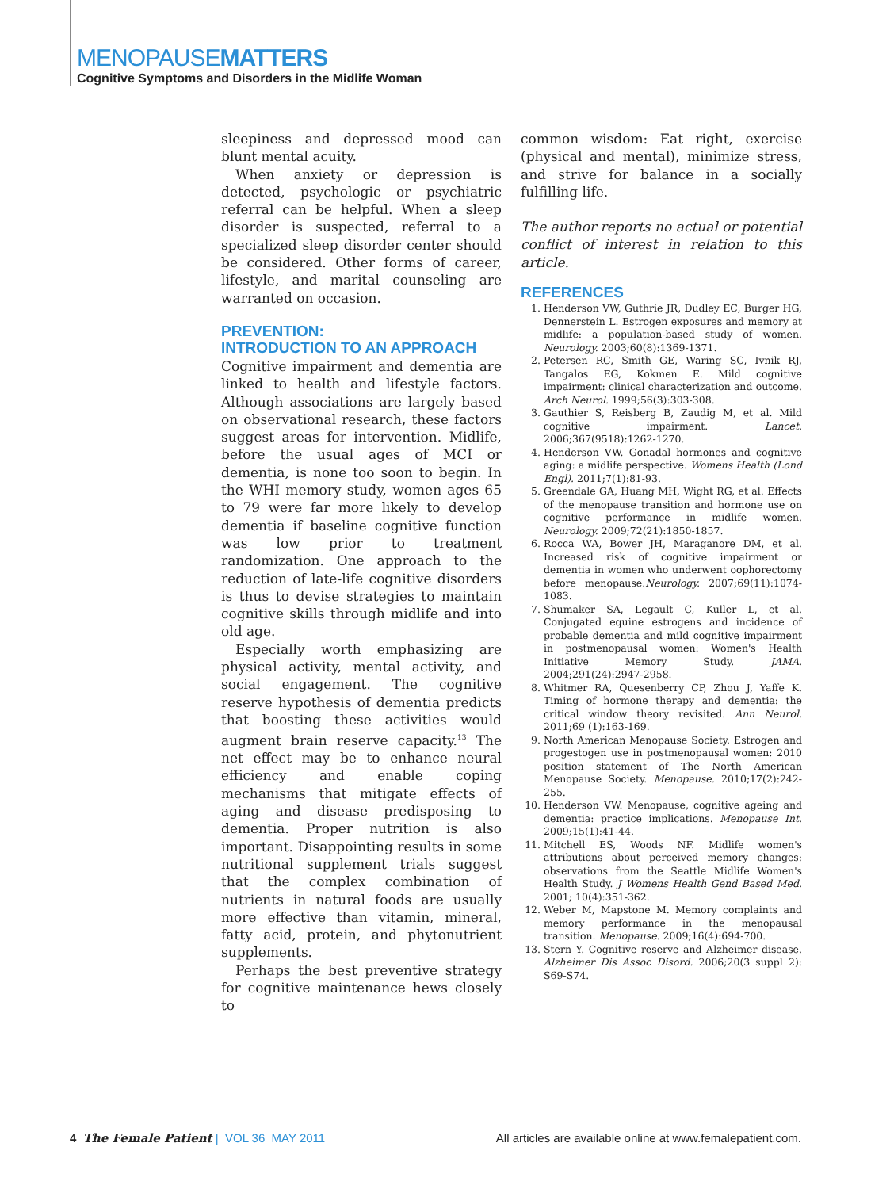MENOPAUSEMATTERS
Cognitive Symptoms and Disorders in the Midlife Woman
sleepiness and depressed mood can blunt mental acuity.
When anxiety or depression is detected, psychologic or psychiatric referral can be helpful. When a sleep disorder is suspected, referral to a specialized sleep disorder center should be considered. Other forms of career, lifestyle, and marital counseling are warranted on occasion.
PREVENTION:
INTRODUCTION TO AN APPROACH
Cognitive impairment and dementia are linked to health and lifestyle factors. Although associations are largely based on observational research, these factors suggest areas for intervention. Midlife, before the usual ages of MCI or dementia, is none too soon to begin. In the WHI memory study, women ages 65 to 79 were far more likely to develop dementia if baseline cognitive function was low prior to treatment randomization. One approach to the reduction of late-life cognitive disorders is thus to devise strategies to maintain cognitive skills through midlife and into old age.
Especially worth emphasizing are physical activity, mental activity, and social engagement. The cognitive reserve hypothesis of dementia predicts that boosting these activities would augment brain reserve capacity.<sup>13</sup> The net effect may be to enhance neural efficiency and enable coping mechanisms that mitigate effects of aging and disease predisposing to dementia. Proper nutrition is also important. Disappointing results in some nutritional supplement trials suggest that the complex combination of nutrients in natural foods are usually more effective than vitamin, mineral, fatty acid, protein, and phytonutrient supplements.
Perhaps the best preventive strategy for cognitive maintenance hews closely to
common wisdom: Eat right, exercise (physical and mental), minimize stress, and strive for balance in a socially fulfilling life.
The author reports no actual or potential conflict of interest in relation to this article.
REFERENCES
1. Henderson VW, Guthrie JR, Dudley EC, Burger HG, Dennerstein L. Estrogen exposures and memory at midlife: a population-based study of women. Neurology. 2003;60(8):1369-1371.
2. Petersen RC, Smith GE, Waring SC, Ivnik RJ, Tangalos EG, Kokmen E. Mild cognitive impairment: clinical characterization and outcome. Arch Neurol. 1999;56(3):303-308.
3. Gauthier S, Reisberg B, Zaudig M, et al. Mild cognitive impairment. Lancet. 2006;367(9518):1262-1270.
4. Henderson VW. Gonadal hormones and cognitive aging: a midlife perspective. Womens Health (Lond Engl). 2011;7(1):81-93.
5. Greendale GA, Huang MH, Wight RG, et al. Effects of the menopause transition and hormone use on cognitive performance in midlife women. Neurology. 2009;72(21):1850-1857.
6. Rocca WA, Bower JH, Maraganore DM, et al. Increased risk of cognitive impairment or dementia in women who underwent oophorectomy before menopause.Neurology. 2007;69(11):1074-1083.
7. Shumaker SA, Legault C, Kuller L, et al. Conjugated equine estrogens and incidence of probable dementia and mild cognitive impairment in postmenopausal women: Women's Health Initiative Memory Study. JAMA. 2004;291(24):2947-2958.
8. Whitmer RA, Quesenberry CP, Zhou J, Yaffe K. Timing of hormone therapy and dementia: the critical window theory revisited. Ann Neurol. 2011;69 (1):163-169.
9. North American Menopause Society. Estrogen and progestogen use in postmenopausal women: 2010 position statement of The North American Menopause Society. Menopause. 2010;17(2):242-255.
10. Henderson VW. Menopause, cognitive ageing and dementia: practice implications. Menopause Int. 2009;15(1):41-44.
11. Mitchell ES, Woods NF. Midlife women's attributions about perceived memory changes: observations from the Seattle Midlife Women's Health Study. J Womens Health Gend Based Med. 2001; 10(4):351-362.
12. Weber M, Mapstone M. Memory complaints and memory performance in the menopausal transition. Menopause. 2009;16(4):694-700.
13. Stern Y. Cognitive reserve and Alzheimer disease. Alzheimer Dis Assoc Disord. 2006;20(3 suppl 2): S69-S74.
4 The Female Patient | VOL 36 MAY 2011
All articles are available online at www.femalepatient.com.